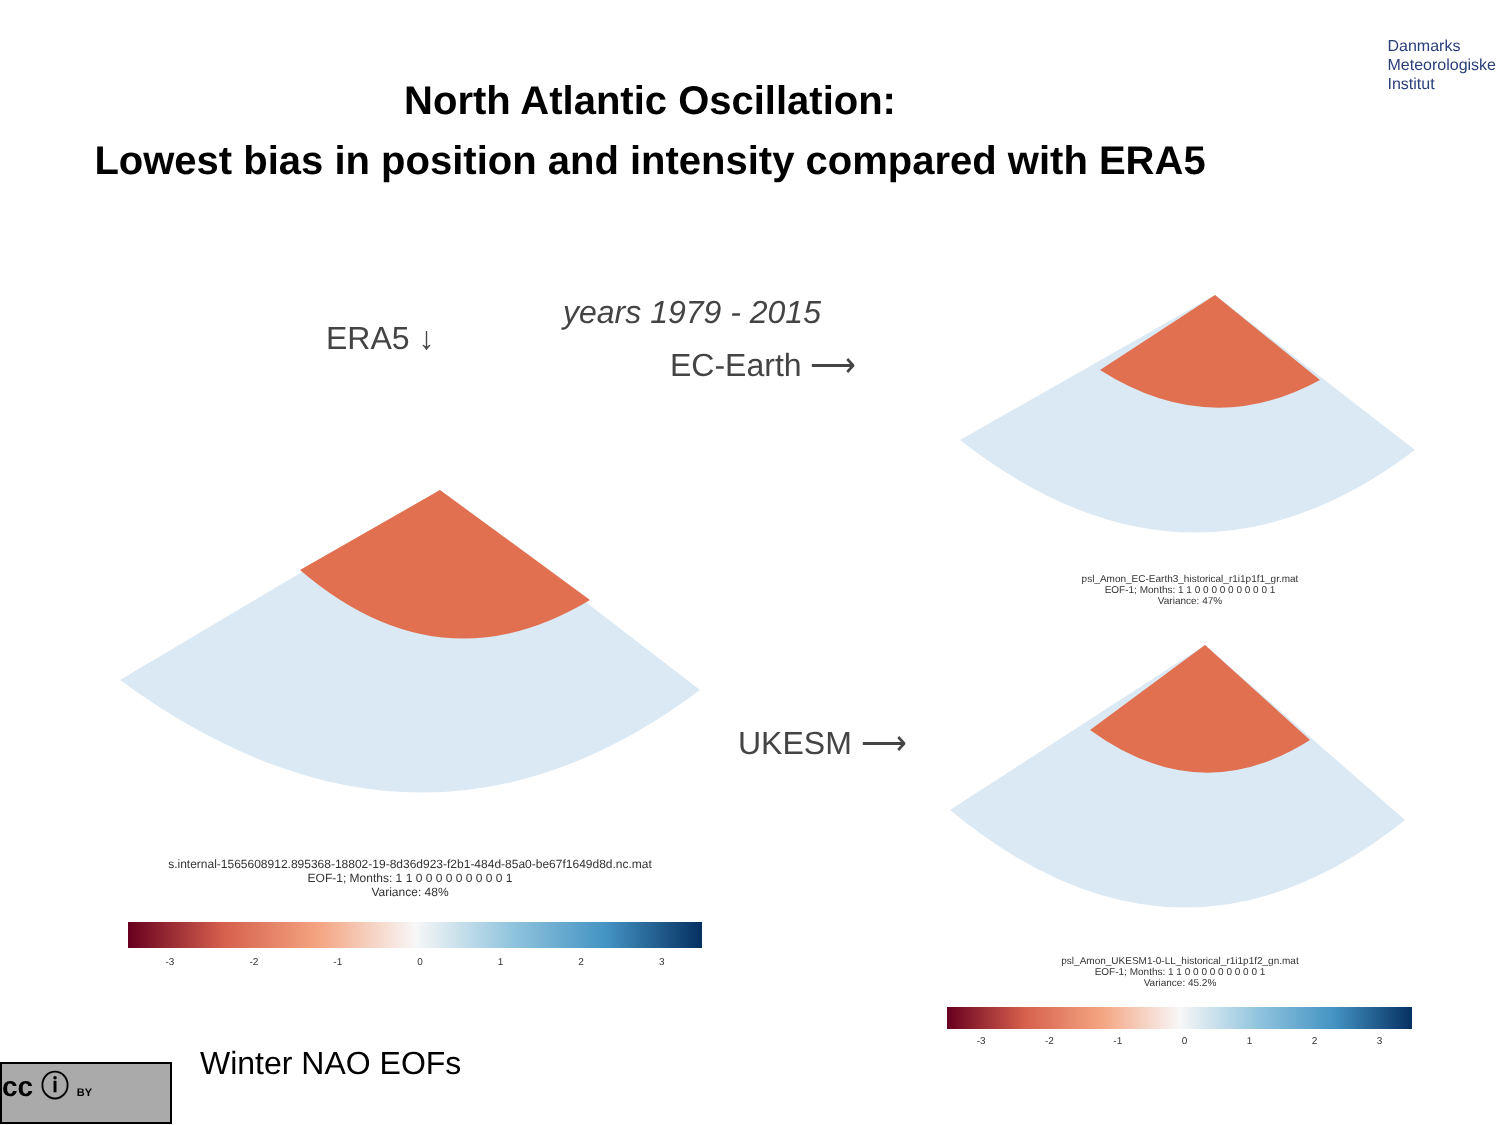Danmarks
Meteorologiske
Institut
North Atlantic Oscillation:
Lowest bias in position and intensity compared with ERA5
ERA5 ↓
years 1979 - 2015
EC-Earth ⟶
UKESM ⟶
s.internal-1565608912.895368-18802-19-8d36d923-f2b1-484d-85a0-be67f1649d8d.nc.mat
EOF-1; Months: 1 1 0 0 0 0 0 0 0 0 0 1
Variance: 48%
-3 -2 -1 0123
psl_Amon_EC-Earth3_historical_r1i1p1f1_gr.mat
EOF-1; Months: 1 1 0 0 0 0 0 0 0 0 0 1
Variance: 47%
psl_Amon_UKESM1-0-LL_historical_r1i1p1f2_gn.mat
EOF-1; Months: 1 1 0 0 0 0 0 0 0 0 0 1
Variance: 45.2%
-3 -2 -1 0123
cc ⓘ BY Winter NAO EOFs